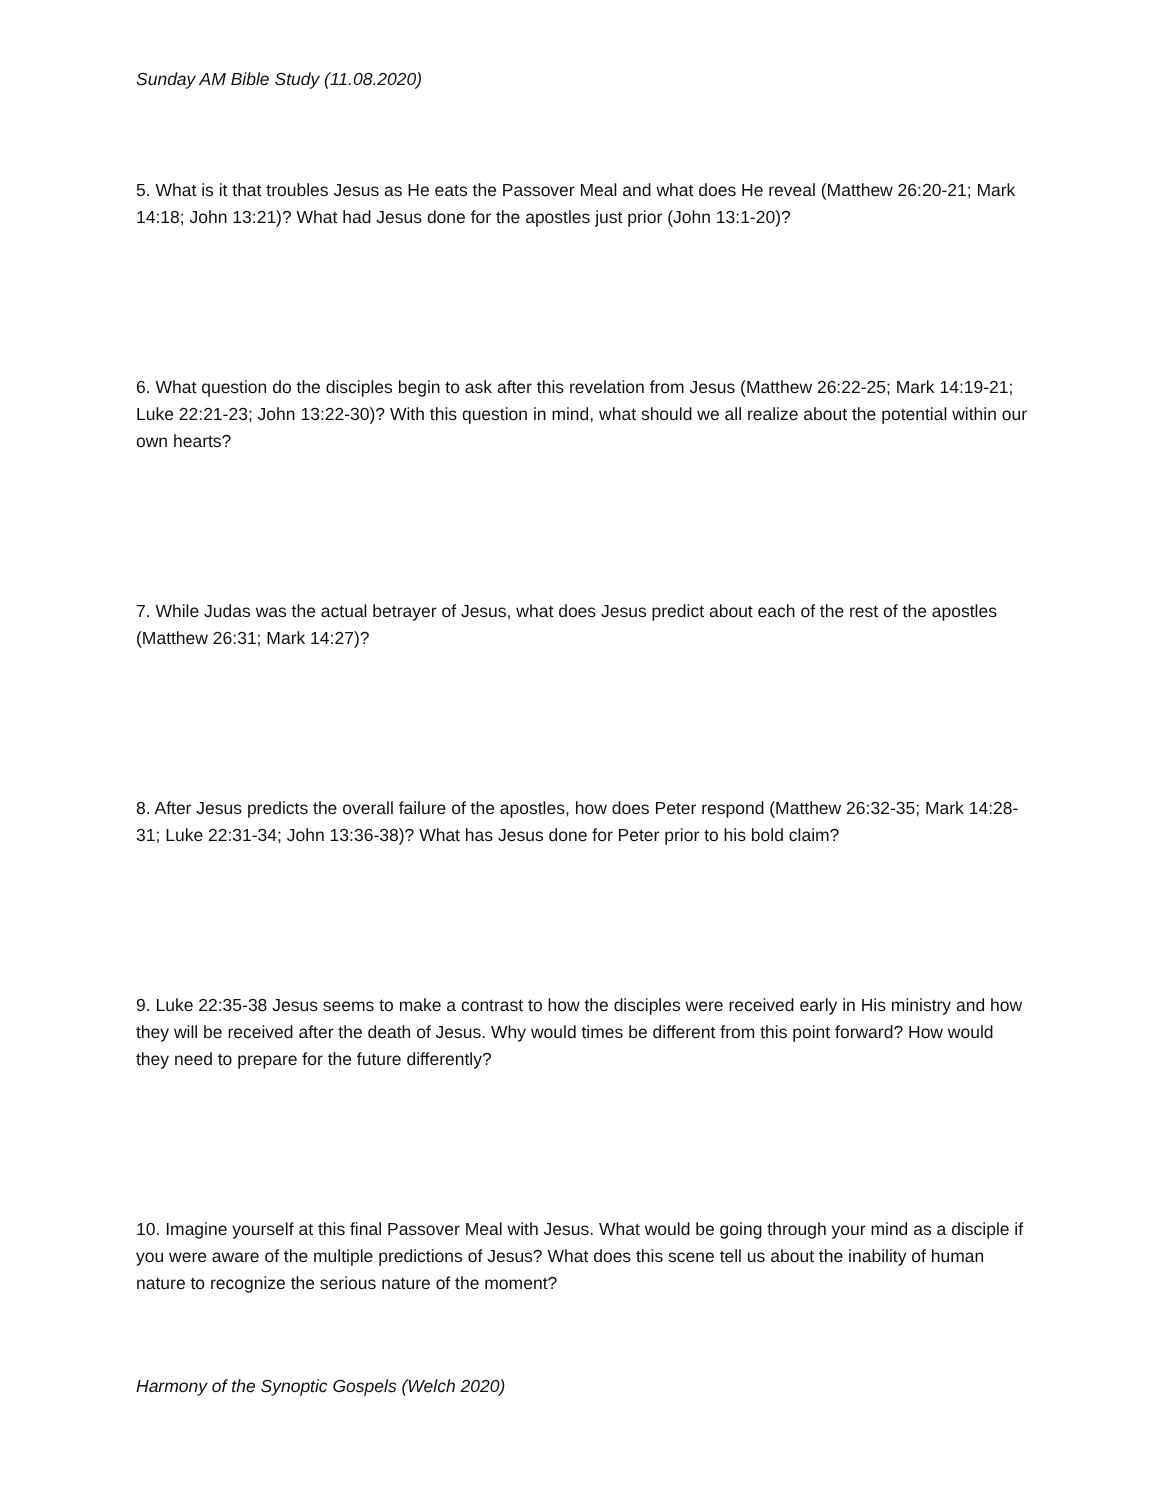Sunday AM Bible Study (11.08.2020)
5. What is it that troubles Jesus as He eats the Passover Meal and what does He reveal (Matthew 26:20-21; Mark 14:18; John 13:21)? What had Jesus done for the apostles just prior (John 13:1-20)?
6. What question do the disciples begin to ask after this revelation from Jesus (Matthew 26:22-25; Mark 14:19-21; Luke 22:21-23; John 13:22-30)? With this question in mind, what should we all realize about the potential within our own hearts?
7. While Judas was the actual betrayer of Jesus, what does Jesus predict about each of the rest of the apostles (Matthew 26:31; Mark 14:27)?
8. After Jesus predicts the overall failure of the apostles, how does Peter respond (Matthew 26:32-35; Mark 14:28-31; Luke 22:31-34; John 13:36-38)? What has Jesus done for Peter prior to his bold claim?
9. Luke 22:35-38 Jesus seems to make a contrast to how the disciples were received early in His ministry and how they will be received after the death of Jesus. Why would times be different from this point forward? How would they need to prepare for the future differently?
10. Imagine yourself at this final Passover Meal with Jesus. What would be going through your mind as a disciple if you were aware of the multiple predictions of Jesus? What does this scene tell us about the inability of human nature to recognize the serious nature of the moment?
Harmony of the Synoptic Gospels (Welch 2020)